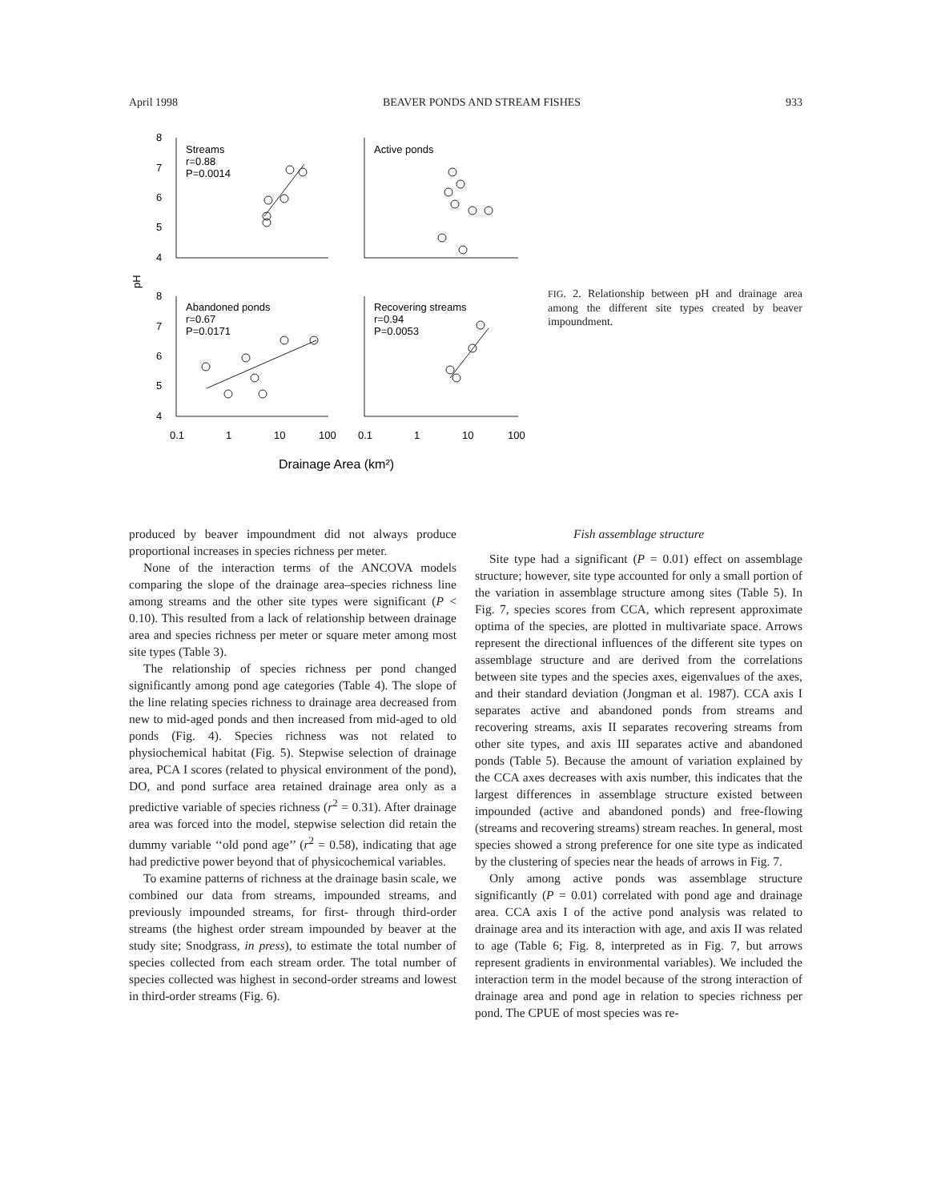April 1998 BEAVER PONDS AND STREAM FISHES 933
8
7
6
5
4
8
7
6
5
4
pH
Streams
r=0.88
P=0.0014
Active ponds
Abandoned ponds
r=0.67
P=0.0171
Recovering streams
r=0.94
P=0.0053
0.1
1
10
100
0.1
1
10
100
Drainage Area (km²)
FIG. 2. Relationship between pH and drainage area among the different site types created by beaver impoundment.
produced by beaver impoundment did not always produce proportional increases in species richness per meter.
None of the interaction terms of the ANCOVA models comparing the slope of the drainage area–species richness line among streams and the other site types were significant (P < 0.10). This resulted from a lack of relationship between drainage area and species richness per meter or square meter among most site types (Table 3).
The relationship of species richness per pond changed significantly among pond age categories (Table 4). The slope of the line relating species richness to drainage area decreased from new to mid-aged ponds and then increased from mid-aged to old ponds (Fig. 4). Species richness was not related to physiochemical habitat (Fig. 5). Stepwise selection of drainage area, PCA I scores (related to physical environment of the pond), DO, and pond surface area retained drainage area only as a predictive variable of species richness (r<sup>2</sup> = 0.31). After drainage area was forced into the model, stepwise selection did retain the dummy variable ‘‘old pond age’’ (r<sup>2</sup> = 0.58), indicating that age had predictive power beyond that of physicochemical variables.
To examine patterns of richness at the drainage basin scale, we combined our data from streams, impounded streams, and previously impounded streams, for first- through third-order streams (the highest order stream impounded by beaver at the study site; Snodgrass, in press), to estimate the total number of species collected from each stream order. The total number of species collected was highest in second-order streams and lowest in third-order streams (Fig. 6).
Fish assemblage structure
Site type had a significant (P = 0.01) effect on assemblage structure; however, site type accounted for only a small portion of the variation in assemblage structure among sites (Table 5). In Fig. 7, species scores from CCA, which represent approximate optima of the species, are plotted in multivariate space. Arrows represent the directional influences of the different site types on assemblage structure and are derived from the correlations between site types and the species axes, eigenvalues of the axes, and their standard deviation (Jongman et al. 1987). CCA axis I separates active and abandoned ponds from streams and recovering streams, axis II separates recovering streams from other site types, and axis III separates active and abandoned ponds (Table 5). Because the amount of variation explained by the CCA axes decreases with axis number, this indicates that the largest differences in assemblage structure existed between impounded (active and abandoned ponds) and free-flowing (streams and recovering streams) stream reaches. In general, most species showed a strong preference for one site type as indicated by the clustering of species near the heads of arrows in Fig. 7.
Only among active ponds was assemblage structure significantly (P = 0.01) correlated with pond age and drainage area. CCA axis I of the active pond analysis was related to drainage area and its interaction with age, and axis II was related to age (Table 6; Fig. 8, interpreted as in Fig. 7, but arrows represent gradients in environmental variables). We included the interaction term in the model because of the strong interaction of drainage area and pond age in relation to species richness per pond. The CPUE of most species was re-